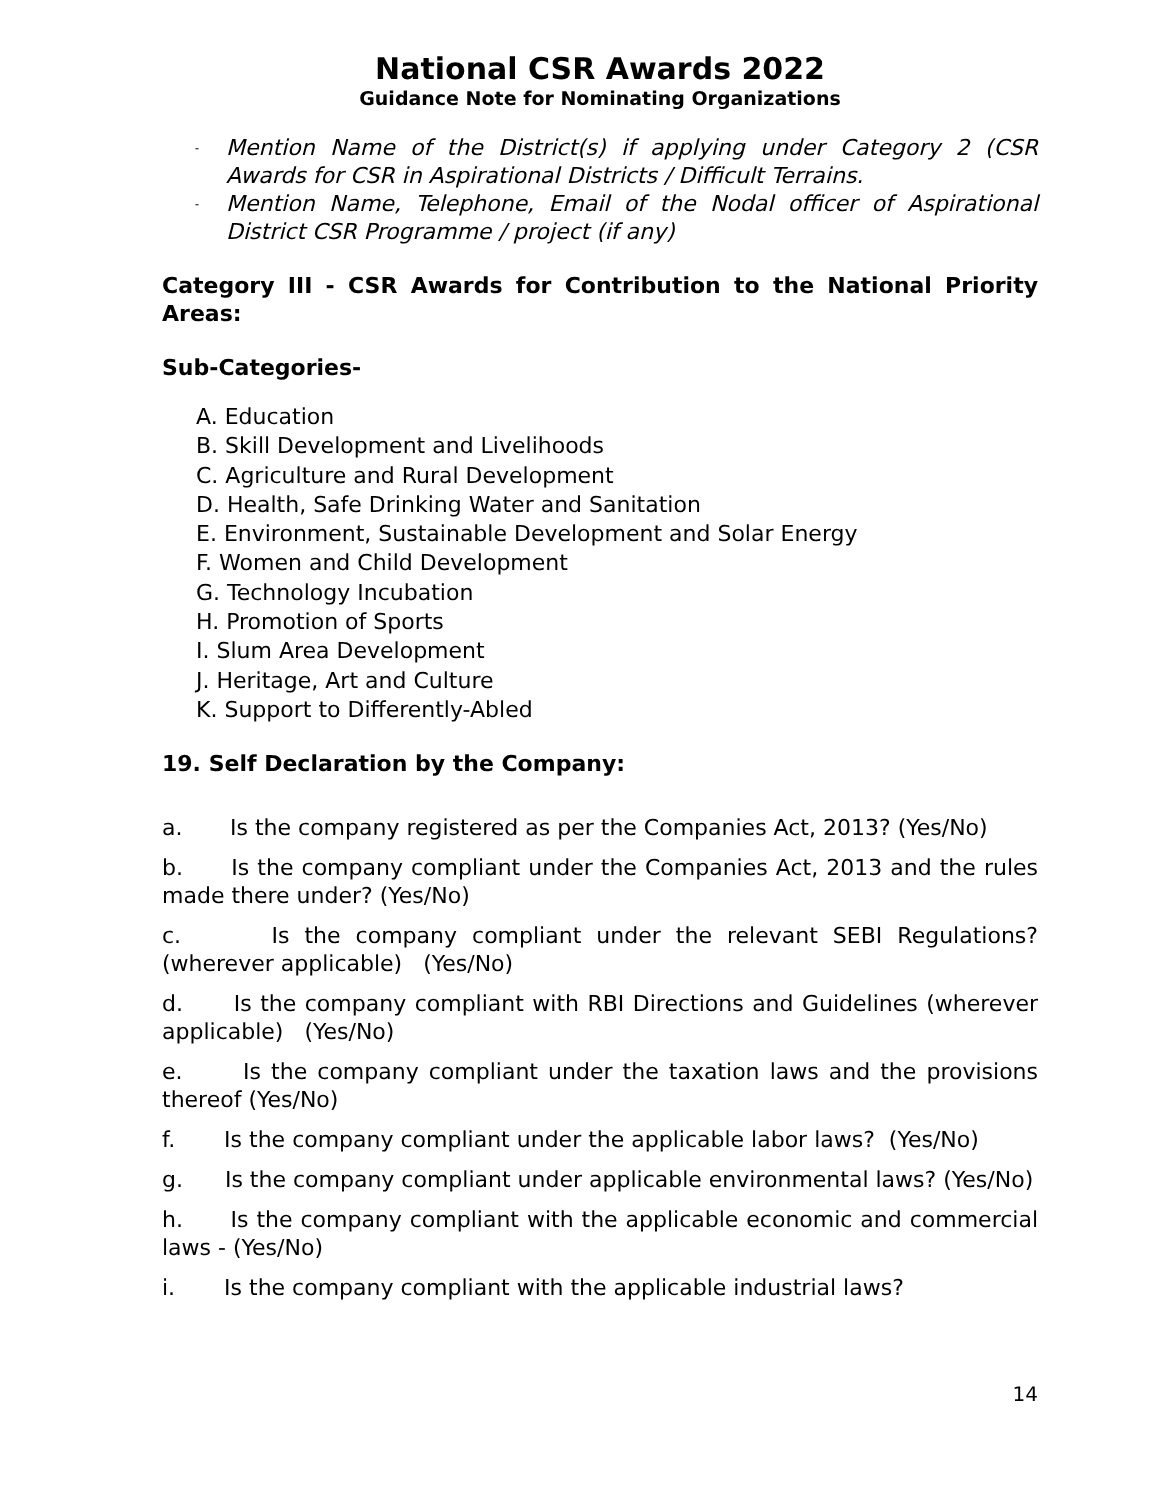National CSR Awards 2022
Guidance Note for Nominating Organizations
- Mention Name of the District(s) if applying under Category 2 (CSR Awards for CSR in Aspirational Districts / Difficult Terrains.
- Mention Name, Telephone, Email of the Nodal officer of Aspirational District CSR Programme / project (if any)
Category III - CSR Awards for Contribution to the National Priority Areas:
Sub-Categories-
A. Education
B. Skill Development and Livelihoods
C. Agriculture and Rural Development
D. Health, Safe Drinking Water and Sanitation
E. Environment, Sustainable Development and Solar Energy
F. Women and Child Development
G. Technology Incubation
H. Promotion of Sports
I. Slum Area Development
J. Heritage, Art and Culture
K. Support to Differently-Abled
19. Self Declaration by the Company:
a. Is the company registered as per the Companies Act, 2013? (Yes/No)
b. Is the company compliant under the Companies Act, 2013 and the rules made there under? (Yes/No)
c. Is the company compliant under the relevant SEBI Regulations? (wherever applicable) (Yes/No)
d. Is the company compliant with RBI Directions and Guidelines (wherever applicable) (Yes/No)
e. Is the company compliant under the taxation laws and the provisions thereof (Yes/No)
f. Is the company compliant under the applicable labor laws? (Yes/No)
g. Is the company compliant under applicable environmental laws? (Yes/No)
h. Is the company compliant with the applicable economic and commercial laws - (Yes/No)
i. Is the company compliant with the applicable industrial laws?
14